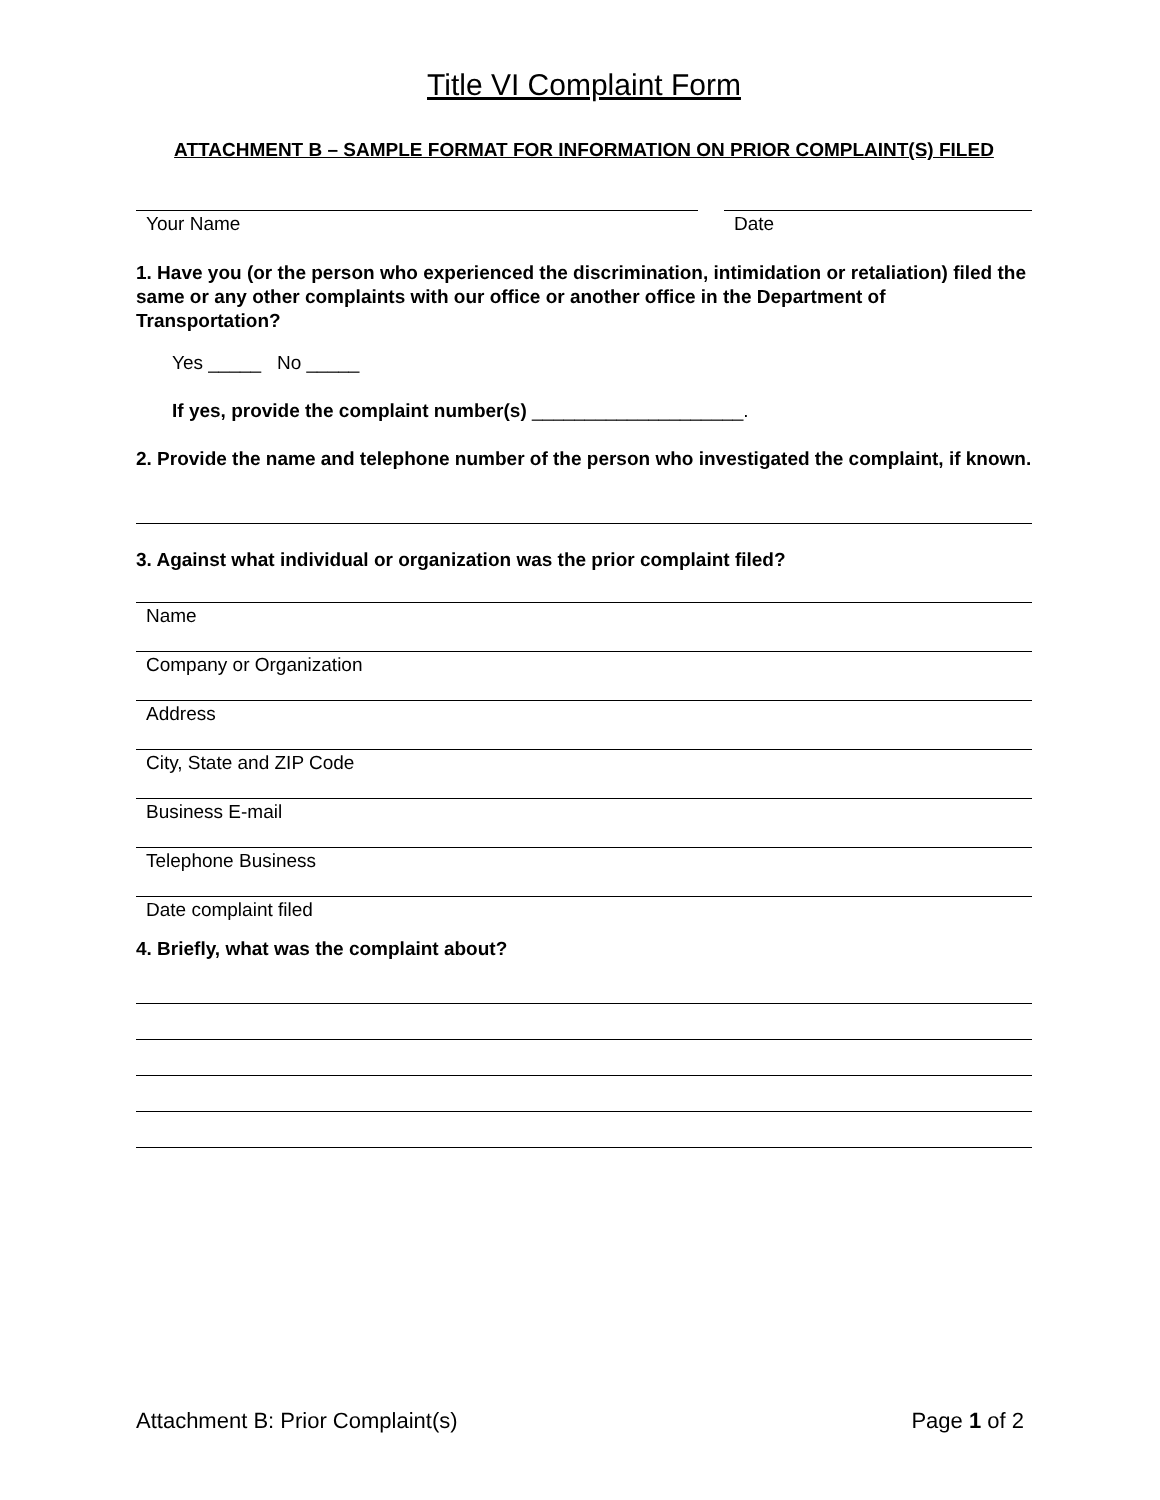Title VI Complaint Form
ATTACHMENT B – SAMPLE FORMAT FOR INFORMATION ON PRIOR COMPLAINT(S) FILED
Your Name Date
1. Have you (or the person who experienced the discrimination, intimidation or retaliation) filed the same or any other complaints with our office or another office in the Department of Transportation?
Yes _____ No _____
If yes, provide the complaint number(s) ____________________.
2. Provide the name and telephone number of the person who investigated the complaint, if known.
3. Against what individual or organization was the prior complaint filed?
Name
Company or Organization
Address
City, State and ZIP Code
Business E-mail
Telephone Business
Date complaint filed
4. Briefly, what was the complaint about?
Attachment B: Prior Complaint(s) Page 1 of 2